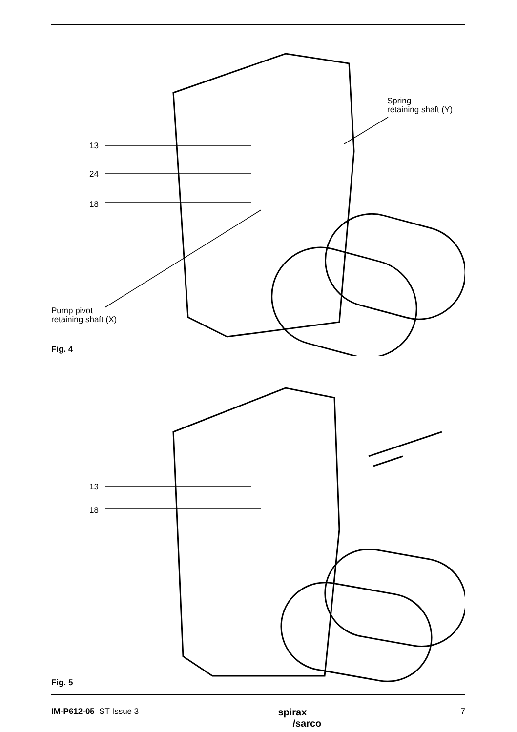13
24
18
Pump pivot
retaining shaft (X)
Spring
retaining shaft (Y)
Fig. 4
13
18
Fig. 5
IM-P612-05 ST Issue 3
spirax
/sarco
7